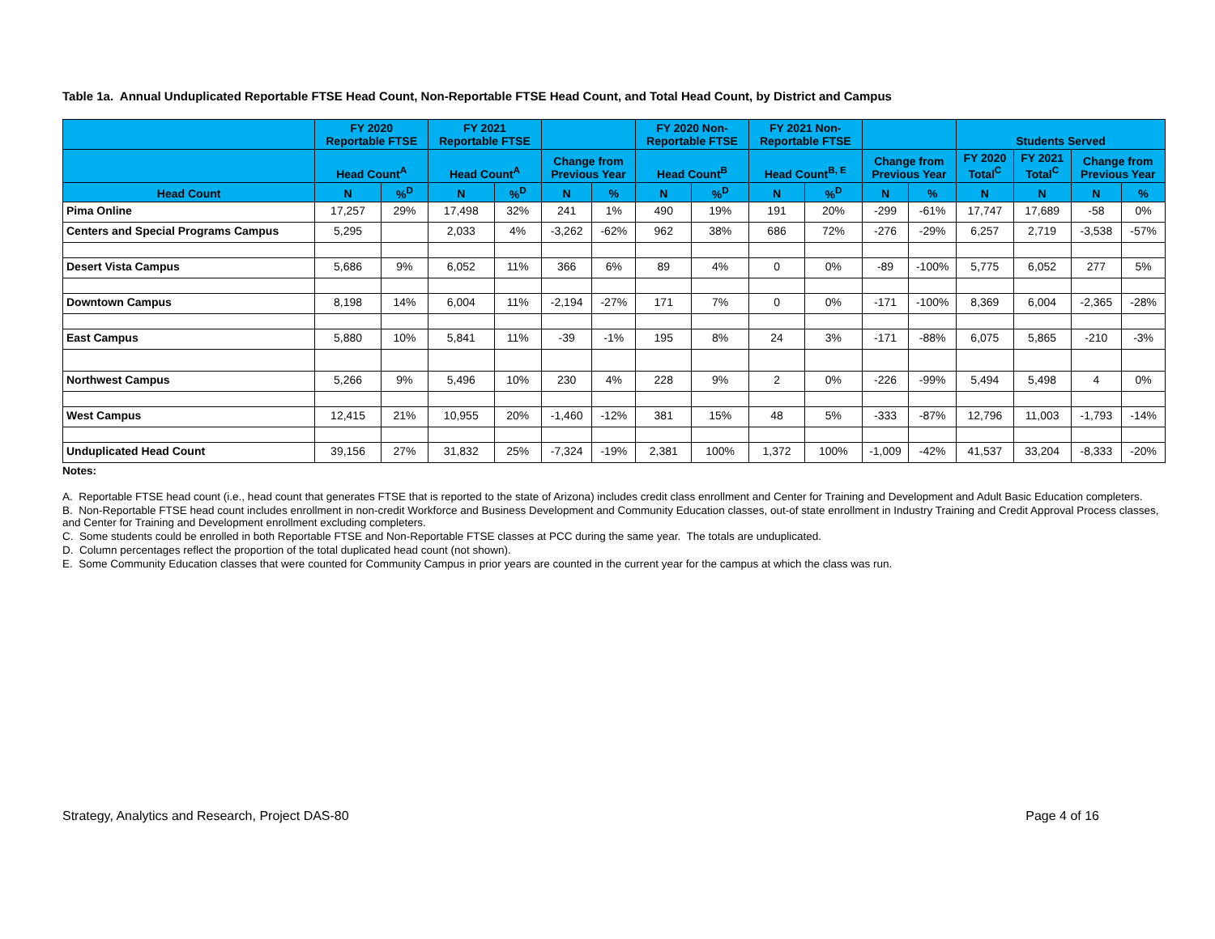Table 1a. Annual Unduplicated Reportable FTSE Head Count, Non-Reportable FTSE Head Count, and Total Head Count, by District and Campus
| | FY 2020 Reportable FTSE | | FY 2021 Reportable FTSE | | | | FY 2020 Non- Reportable FTSE | | FY 2021 Non- Reportable FTSE | | | | Students Served | | | |
| --- | --- | --- | --- | --- | --- | --- | --- | --- | --- | --- | --- | --- | --- | --- | --- | --- |
| | Head Count<sup>A</sup> | | Head Count<sup>A</sup> | | Change from Previous Year | | Head Count<sup>B</sup> | | Head Count<sup>B, E</sup> | | Change from Previous Year | | FY 2020 Total<sup>C</sup> | FY 2021 Total<sup>C</sup> | Change from Previous Year | |
| Head Count | N | %<sup>D</sup> | N | %<sup>D</sup> | N | % | N | %<sup>D</sup> | N | %<sup>D</sup> | N | % | N | N | N | % |
| Pima Online | 17,257 | 29% | 17,498 | 32% | 241 | 1% | 490 | 19% | 191 | 20% | -299 | -61% | 17,747 | 17,689 | -58 | 0% |
| Centers and Special Programs Campus | 5,295 | | 2,033 | 4% | -3,262 | -62% | 962 | 38% | 686 | 72% | -276 | -29% | 6,257 | 2,719 | -3,538 | -57% |
| Desert Vista Campus | 5,686 | 9% | 6,052 | 11% | 366 | 6% | 89 | 4% | 0 | 0% | -89 | -100% | 5,775 | 6,052 | 277 | 5% |
| Downtown Campus | 8,198 | 14% | 6,004 | 11% | -2,194 | -27% | 171 | 7% | 0 | 0% | -171 | -100% | 8,369 | 6,004 | -2,365 | -28% |
| East Campus | 5,880 | 10% | 5,841 | 11% | -39 | -1% | 195 | 8% | 24 | 3% | -171 | -88% | 6,075 | 5,865 | -210 | -3% |
| Northwest Campus | 5,266 | 9% | 5,496 | 10% | 230 | 4% | 228 | 9% | 2 | 0% | -226 | -99% | 5,494 | 5,498 | 4 | 0% |
| West Campus | 12,415 | 21% | 10,955 | 20% | -1,460 | -12% | 381 | 15% | 48 | 5% | -333 | -87% | 12,796 | 11,003 | -1,793 | -14% |
| Unduplicated Head Count | 39,156 | 27% | 31,832 | 25% | -7,324 | -19% | 2,381 | 100% | 1,372 | 100% | -1,009 | -42% | 41,537 | 33,204 | -8,333 | -20% |
Notes:
A. Reportable FTSE head count (i.e., head count that generates FTSE that is reported to the state of Arizona) includes credit class enrollment and Center for Training and Development and Adult Basic Education completers.
B. Non-Reportable FTSE head count includes enrollment in non-credit Workforce and Business Development and Community Education classes, out-of state enrollment in Industry Training and Credit Approval Process classes, and Center for Training and Development enrollment excluding completers.
C. Some students could be enrolled in both Reportable FTSE and Non-Reportable FTSE classes at PCC during the same year. The totals are unduplicated.
D. Column percentages reflect the proportion of the total duplicated head count (not shown).
E. Some Community Education classes that were counted for Community Campus in prior years are counted in the current year for the campus at which the class was run.
Strategy, Analytics and Research, Project DAS-80 Page 4 of 16